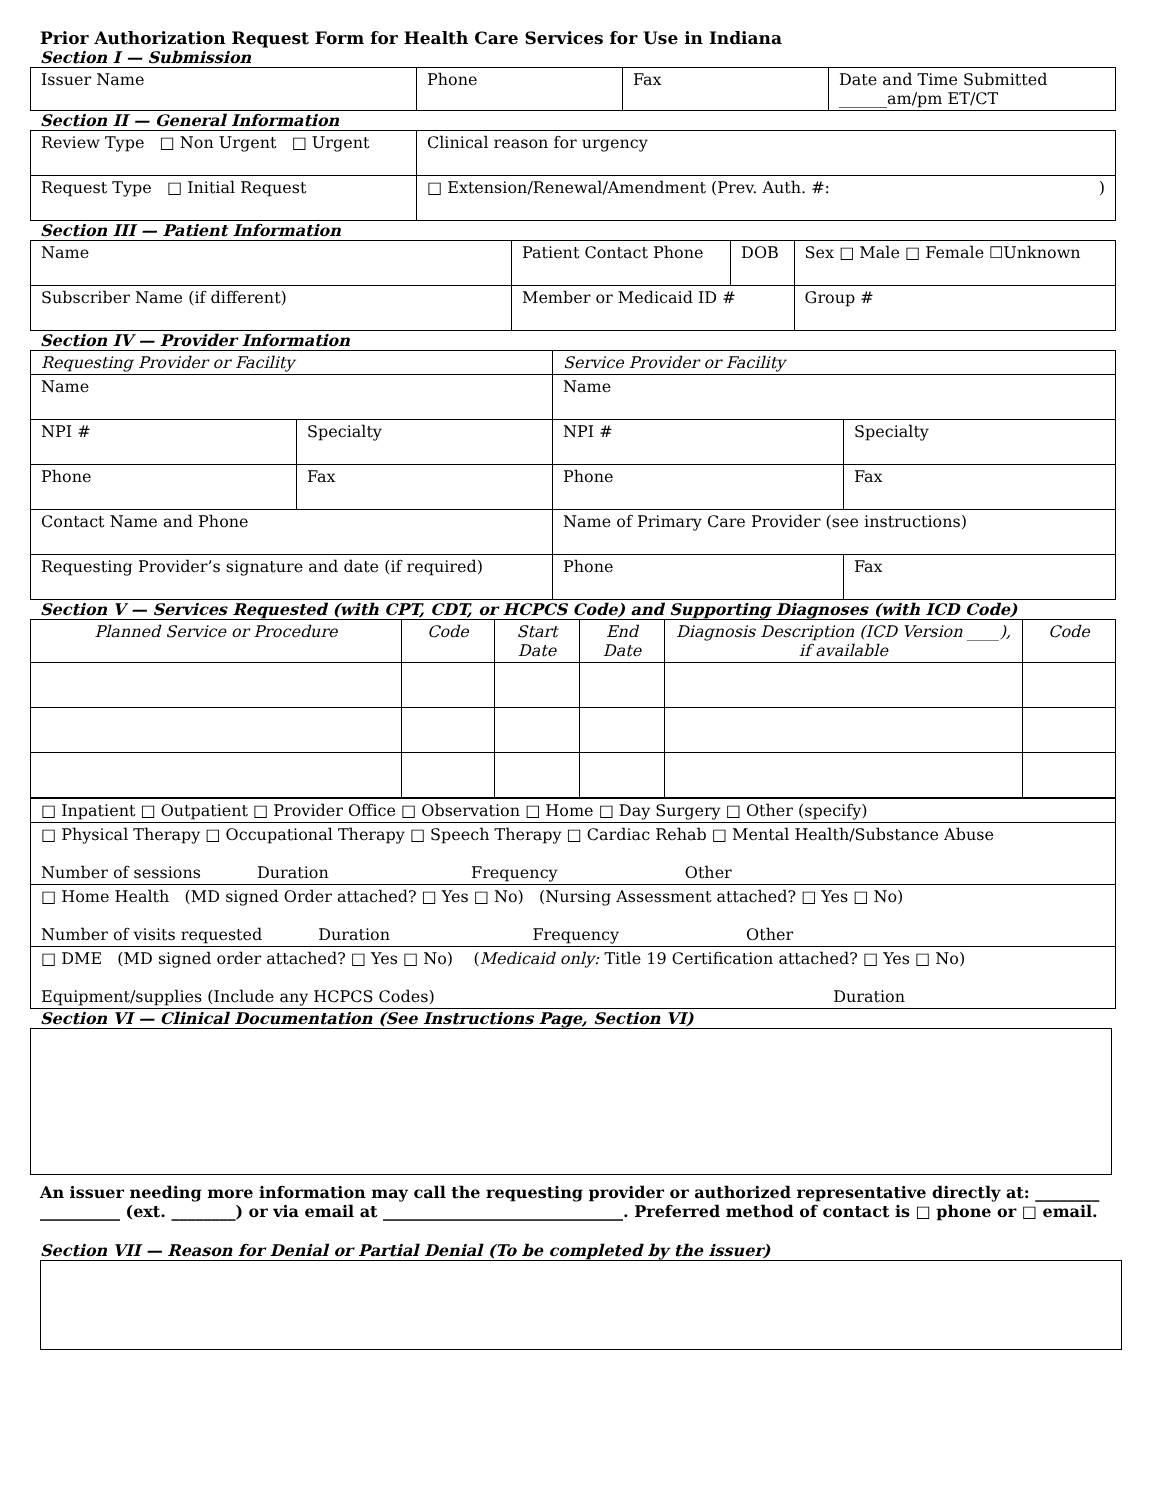Prior Authorization Request Form for Health Care Services for Use in Indiana
Section I — Submission
| Issuer Name | Phone | Fax | Date and Time Submitted ______am/pm ET/CT |
Section II — General Information
| Review Type □ Non Urgent □ Urgent | Clinical reason for urgency |
| Request Type □ Initial Request | □ Extension/Renewal/Amendment (Prev. Auth. #: ) |
Section III — Patient Information
| Name | Patient Contact Phone | DOB | Sex □ Male □ Female ☐Unknown |
| Subscriber Name (if different) | Member or Medicaid ID # | | Group # |
Section IV — Provider Information
| Requesting Provider or Facility | | Service Provider or Facility | |
| Name | | Name | |
| NPI # | Specialty | NPI # | Specialty |
| Phone | Fax | Phone | Fax |
| Contact Name and Phone | | Name of Primary Care Provider (see instructions) | |
| Requesting Provider’s signature and date (if required) | | Phone | Fax |
Section V — Services Requested (with CPT, CDT, or HCPCS Code) and Supporting Diagnoses (with ICD Code)
| Planned Service or Procedure | Code | Start Date | End Date | Diagnosis Description (ICD Version ____), if available | Code |
| --- | --- | --- | --- | --- | --- |
| □ Inpatient □ Outpatient □ Provider Office □ Observation □ Home □ Day Surgery □ Other (specify) |
| □ Physical Therapy □ Occupational Therapy □ Speech Therapy □ Cardiac Rehab □ Mental Health/Substance Abuse Number of sessions Duration Frequency Other |
| □ Home Health (MD signed Order attached? □ Yes □ No) (Nursing Assessment attached? □ Yes □ No) Number of visits requested Duration Frequency Other |
| □ DME (MD signed order attached? □ Yes □ No) ( Medicaid only: Title 19 Certification attached? □ Yes □ No) Equipment/supplies (Include any HCPCS Codes) Duration |
Section VI — Clinical Documentation (See Instructions Page, Section VI)
An issuer needing more information may call the requesting provider or authorized representative directly at: ________ __________ (ext. ________) or via email at ______________________________. Preferred method of contact is □ phone or □ email.
Section VII — Reason for Denial or Partial Denial (To be completed by the issuer)